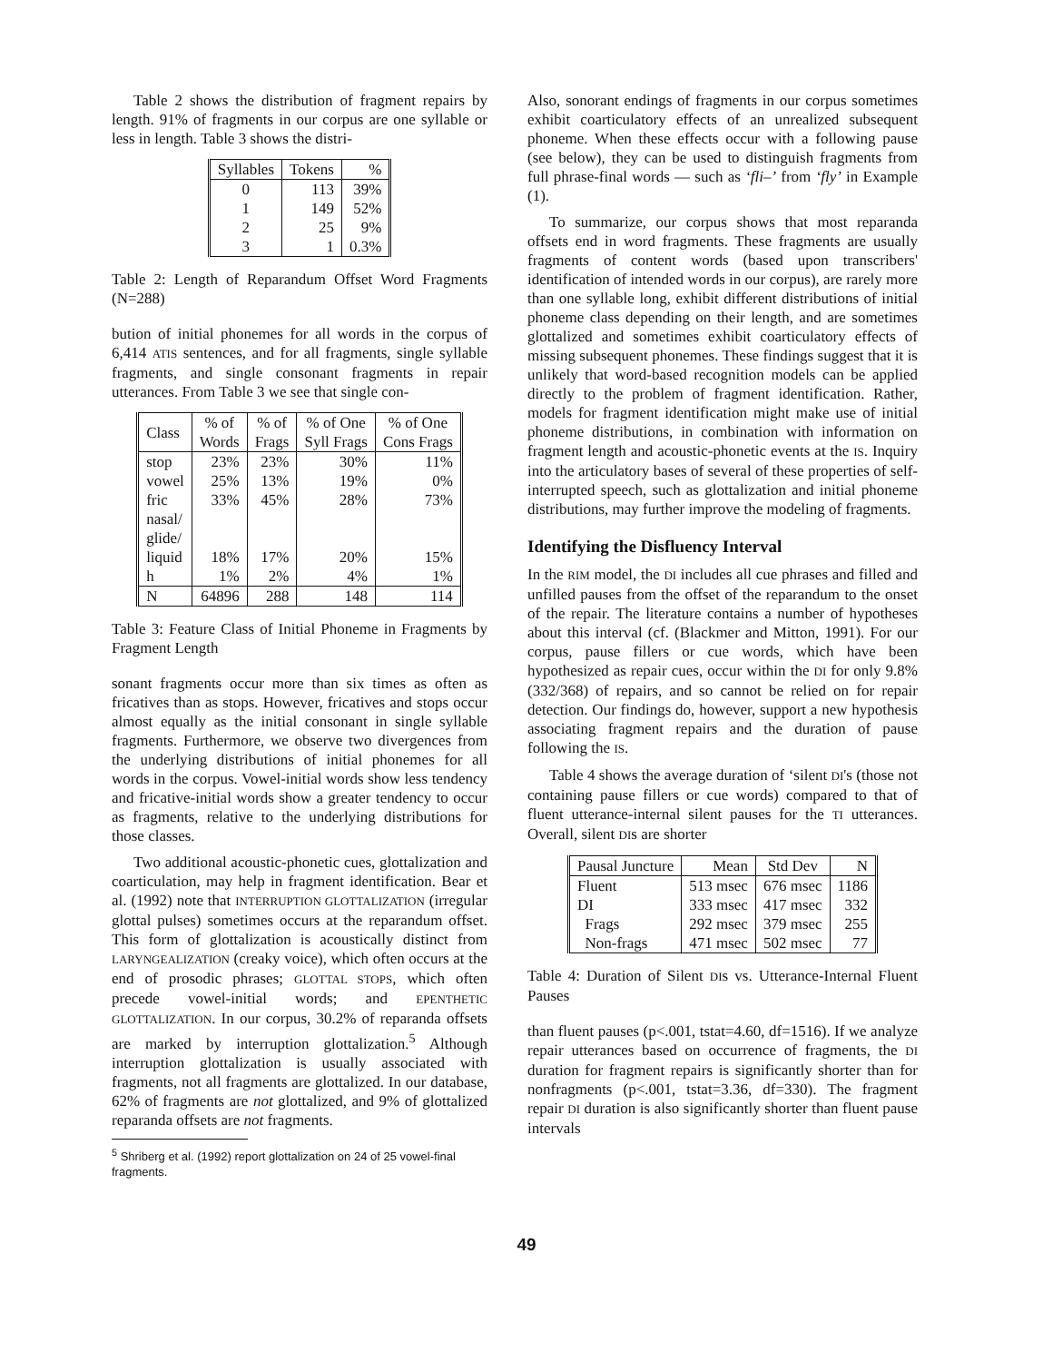Table 2 shows the distribution of fragment repairs by length. 91% of fragments in our corpus are one syllable or less in length. Table 3 shows the distri-
| Syllables | Tokens | % |
| --- | --- | --- |
| 0 | 113 | 39% |
| 1 | 149 | 52% |
| 2 | 25 | 9% |
| 3 | 1 | 0.3% |
Table 2: Length of Reparandum Offset Word Fragments (N=288)
bution of initial phonemes for all words in the corpus of 6,414 ATIS sentences, and for all fragments, single syllable fragments, and single consonant fragments in repair utterances. From Table 3 we see that single con-
| Class | % of Words | % of Frags | % of One Syll Frags | % of One Cons Frags |
| --- | --- | --- | --- | --- |
| stop | 23% | 23% | 30% | 11% |
| vowel | 25% | 13% | 19% | 0% |
| fric | 33% | 45% | 28% | 73% |
| nasal/ glide/ liquid | 18% | 17% | 20% | 15% |
| h | 1% | 2% | 4% | 1% |
| N | 64896 | 288 | 148 | 114 |
Table 3: Feature Class of Initial Phoneme in Fragments by Fragment Length
sonant fragments occur more than six times as often as fricatives than as stops. However, fricatives and stops occur almost equally as the initial consonant in single syllable fragments. Furthermore, we observe two divergences from the underlying distributions of initial phonemes for all words in the corpus. Vowel-initial words show less tendency and fricative-initial words show a greater tendency to occur as fragments, relative to the underlying distributions for those classes.
Two additional acoustic-phonetic cues, glottalization and coarticulation, may help in fragment identification. Bear et al. (1992) note that INTERRUPTION GLOTTALIZATION (irregular glottal pulses) sometimes occurs at the reparandum offset. This form of glottalization is acoustically distinct from LARYNGEALIZATION (creaky voice), which often occurs at the end of prosodic phrases; GLOTTAL STOPS, which often precede vowel-initial words; and EPENTHETIC GLOTTALIZATION. In our corpus, 30.2% of reparanda offsets are marked by interruption glottalization.<sup>5</sup> Although interruption glottalization is usually associated with fragments, not all fragments are glottalized. In our database, 62% of fragments are not glottalized, and 9% of glottalized reparanda offsets are not fragments.
<sup>5</sup> Shriberg et al. (1992) report glottalization on 24 of 25 vowel-final fragments.
Also, sonorant endings of fragments in our corpus sometimes exhibit coarticulatory effects of an unrealized subsequent phoneme. When these effects occur with a following pause (see below), they can be used to distinguish fragments from full phrase-final words — such as ‘fli–’ from ‘fly’ in Example (1).
To summarize, our corpus shows that most reparanda offsets end in word fragments. These fragments are usually fragments of content words (based upon transcribers' identification of intended words in our corpus), are rarely more than one syllable long, exhibit different distributions of initial phoneme class depending on their length, and are sometimes glottalized and sometimes exhibit coarticulatory effects of missing subsequent phonemes. These findings suggest that it is unlikely that word-based recognition models can be applied directly to the problem of fragment identification. Rather, models for fragment identification might make use of initial phoneme distributions, in combination with information on fragment length and acoustic-phonetic events at the IS. Inquiry into the articulatory bases of several of these properties of self-interrupted speech, such as glottalization and initial phoneme distributions, may further improve the modeling of fragments.
Identifying the Disfluency Interval
In the RIM model, the DI includes all cue phrases and filled and unfilled pauses from the offset of the reparandum to the onset of the repair. The literature contains a number of hypotheses about this interval (cf. (Blackmer and Mitton, 1991). For our corpus, pause fillers or cue words, which have been hypothesized as repair cues, occur within the DI for only 9.8% (332/368) of repairs, and so cannot be relied on for repair detection. Our findings do, however, support a new hypothesis associating fragment repairs and the duration of pause following the IS.
Table 4 shows the average duration of ‘silent DI's (those not containing pause fillers or cue words) compared to that of fluent utterance-internal silent pauses for the TI utterances. Overall, silent DIs are shorter
| Pausal Juncture | Mean | Std Dev | N |
| --- | --- | --- | --- |
| Fluent | 513 msec | 676 msec | 1186 |
| DI | 333 msec | 417 msec | 332 |
| Frags | 292 msec | 379 msec | 255 |
| Non-frags | 471 msec | 502 msec | 77 |
Table 4: Duration of Silent DIs vs. Utterance-Internal Fluent Pauses
than fluent pauses (p<.001, tstat=4.60, df=1516). If we analyze repair utterances based on occurrence of fragments, the DI duration for fragment repairs is significantly shorter than for nonfragments (p<.001, tstat=3.36, df=330). The fragment repair DI duration is also significantly shorter than fluent pause intervals
49